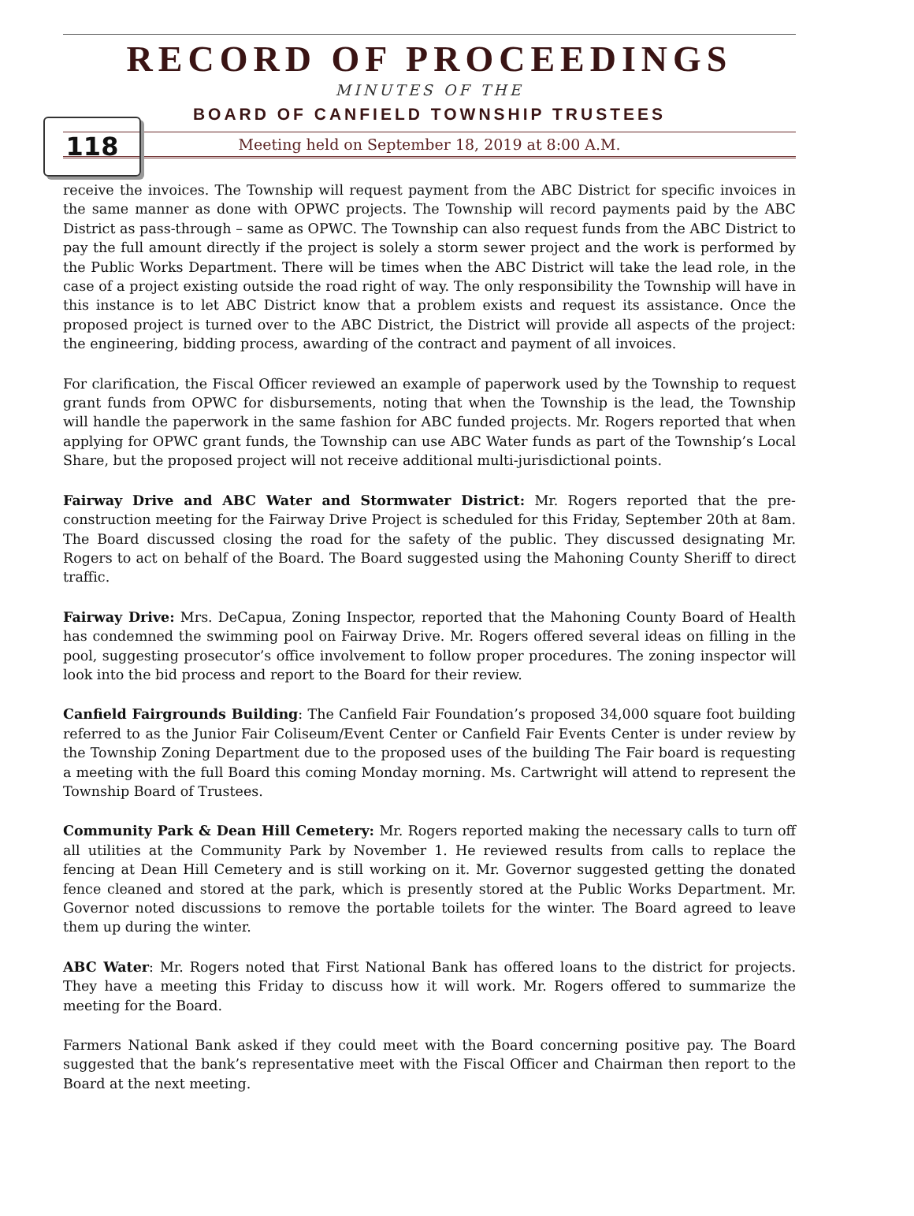RECORD OF PROCEEDINGS
118
MINUTES OF THE
BOARD OF CANFIELD TOWNSHIP TRUSTEES
Meeting held on September 18, 2019 at 8:00 A.M.
receive the invoices. The Township will request payment from the ABC District for specific invoices in the same manner as done with OPWC projects. The Township will record payments paid by the ABC District as pass-through – same as OPWC. The Township can also request funds from the ABC District to pay the full amount directly if the project is solely a storm sewer project and the work is performed by the Public Works Department. There will be times when the ABC District will take the lead role, in the case of a project existing outside the road right of way. The only responsibility the Township will have in this instance is to let ABC District know that a problem exists and request its assistance. Once the proposed project is turned over to the ABC District, the District will provide all aspects of the project: the engineering, bidding process, awarding of the contract and payment of all invoices.
For clarification, the Fiscal Officer reviewed an example of paperwork used by the Township to request grant funds from OPWC for disbursements, noting that when the Township is the lead, the Township will handle the paperwork in the same fashion for ABC funded projects. Mr. Rogers reported that when applying for OPWC grant funds, the Township can use ABC Water funds as part of the Township’s Local Share, but the proposed project will not receive additional multi-jurisdictional points.
Fairway Drive and ABC Water and Stormwater District: Mr. Rogers reported that the pre-construction meeting for the Fairway Drive Project is scheduled for this Friday, September 20th at 8am. The Board discussed closing the road for the safety of the public. They discussed designating Mr. Rogers to act on behalf of the Board. The Board suggested using the Mahoning County Sheriff to direct traffic.
Fairway Drive: Mrs. DeCapua, Zoning Inspector, reported that the Mahoning County Board of Health has condemned the swimming pool on Fairway Drive. Mr. Rogers offered several ideas on filling in the pool, suggesting prosecutor’s office involvement to follow proper procedures. The zoning inspector will look into the bid process and report to the Board for their review.
Canfield Fairgrounds Building: The Canfield Fair Foundation’s proposed 34,000 square foot building referred to as the Junior Fair Coliseum/Event Center or Canfield Fair Events Center is under review by the Township Zoning Department due to the proposed uses of the building The Fair board is requesting a meeting with the full Board this coming Monday morning. Ms. Cartwright will attend to represent the Township Board of Trustees.
Community Park & Dean Hill Cemetery: Mr. Rogers reported making the necessary calls to turn off all utilities at the Community Park by November 1. He reviewed results from calls to replace the fencing at Dean Hill Cemetery and is still working on it. Mr. Governor suggested getting the donated fence cleaned and stored at the park, which is presently stored at the Public Works Department. Mr. Governor noted discussions to remove the portable toilets for the winter. The Board agreed to leave them up during the winter.
ABC Water: Mr. Rogers noted that First National Bank has offered loans to the district for projects. They have a meeting this Friday to discuss how it will work. Mr. Rogers offered to summarize the meeting for the Board.
Farmers National Bank asked if they could meet with the Board concerning positive pay. The Board suggested that the bank’s representative meet with the Fiscal Officer and Chairman then report to the Board at the next meeting.